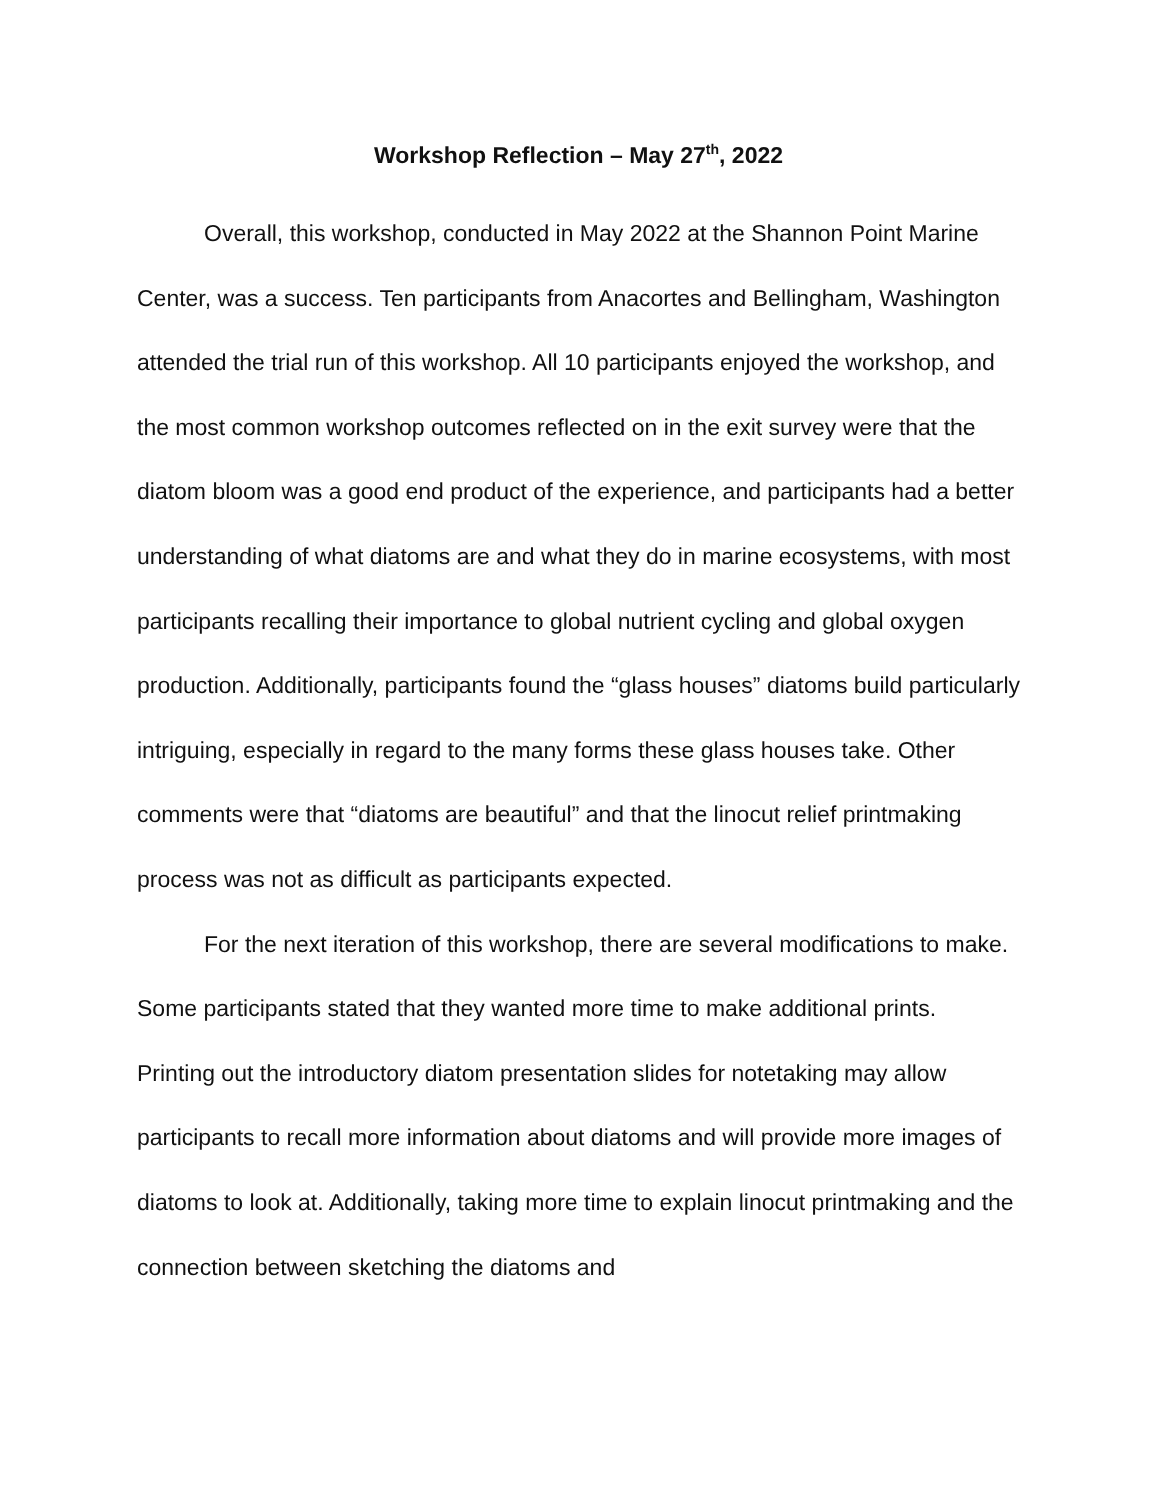Workshop Reflection – May 27<sup>th</sup>, 2022
Overall, this workshop, conducted in May 2022 at the Shannon Point Marine Center, was a success. Ten participants from Anacortes and Bellingham, Washington attended the trial run of this workshop. All 10 participants enjoyed the workshop, and the most common workshop outcomes reflected on in the exit survey were that the diatom bloom was a good end product of the experience, and participants had a better understanding of what diatoms are and what they do in marine ecosystems, with most participants recalling their importance to global nutrient cycling and global oxygen production. Additionally, participants found the “glass houses” diatoms build particularly intriguing, especially in regard to the many forms these glass houses take. Other comments were that “diatoms are beautiful” and that the linocut relief printmaking process was not as difficult as participants expected.
For the next iteration of this workshop, there are several modifications to make. Some participants stated that they wanted more time to make additional prints. Printing out the introductory diatom presentation slides for notetaking may allow participants to recall more information about diatoms and will provide more images of diatoms to look at. Additionally, taking more time to explain linocut printmaking and the connection between sketching the diatoms and